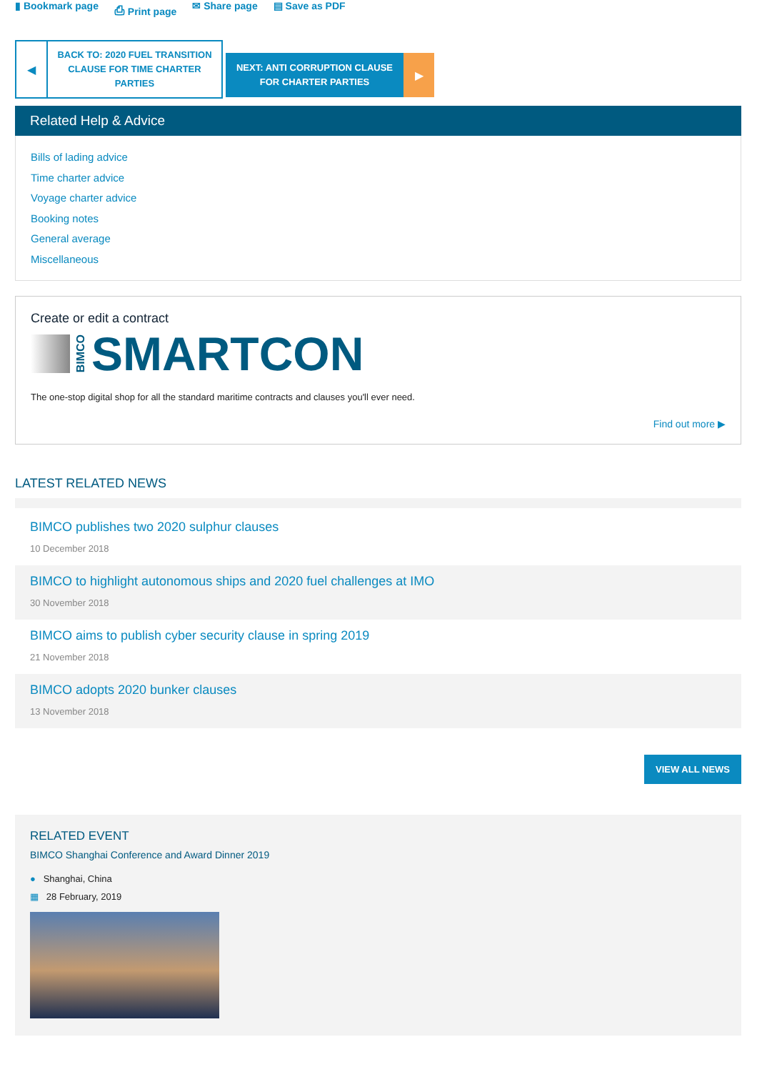▮ Bookmark page ⎙ Print page ✉ Share page ▤ Save as PDF
◀
BACK TO: 2020 FUEL TRANSITION
CLAUSE FOR TIME CHARTER
PARTIES
NEXT: ANTI CORRUPTION CLAUSE
FOR CHARTER PARTIES
▶
Related Help & Advice
Bills of lading advice
Time charter advice
Voyage charter advice
Booking notes
General average
Miscellaneous
Create or edit a contract
BIMCO SMARTCON
The one-stop digital shop for all the standard maritime contracts and clauses you'll ever need.
Find out more ▶
LATEST RELATED NEWS
BIMCO publishes two 2020 sulphur clauses
10 December 2018
BIMCO to highlight autonomous ships and 2020 fuel challenges at IMO
30 November 2018
BIMCO aims to publish cyber security clause in spring 2019
21 November 2018
BIMCO adopts 2020 bunker clauses
13 November 2018
VIEW ALL NEWS
RELATED EVENT
BIMCO Shanghai Conference and Award Dinner 2019
● Shanghai, China
▦ 28 February, 2019